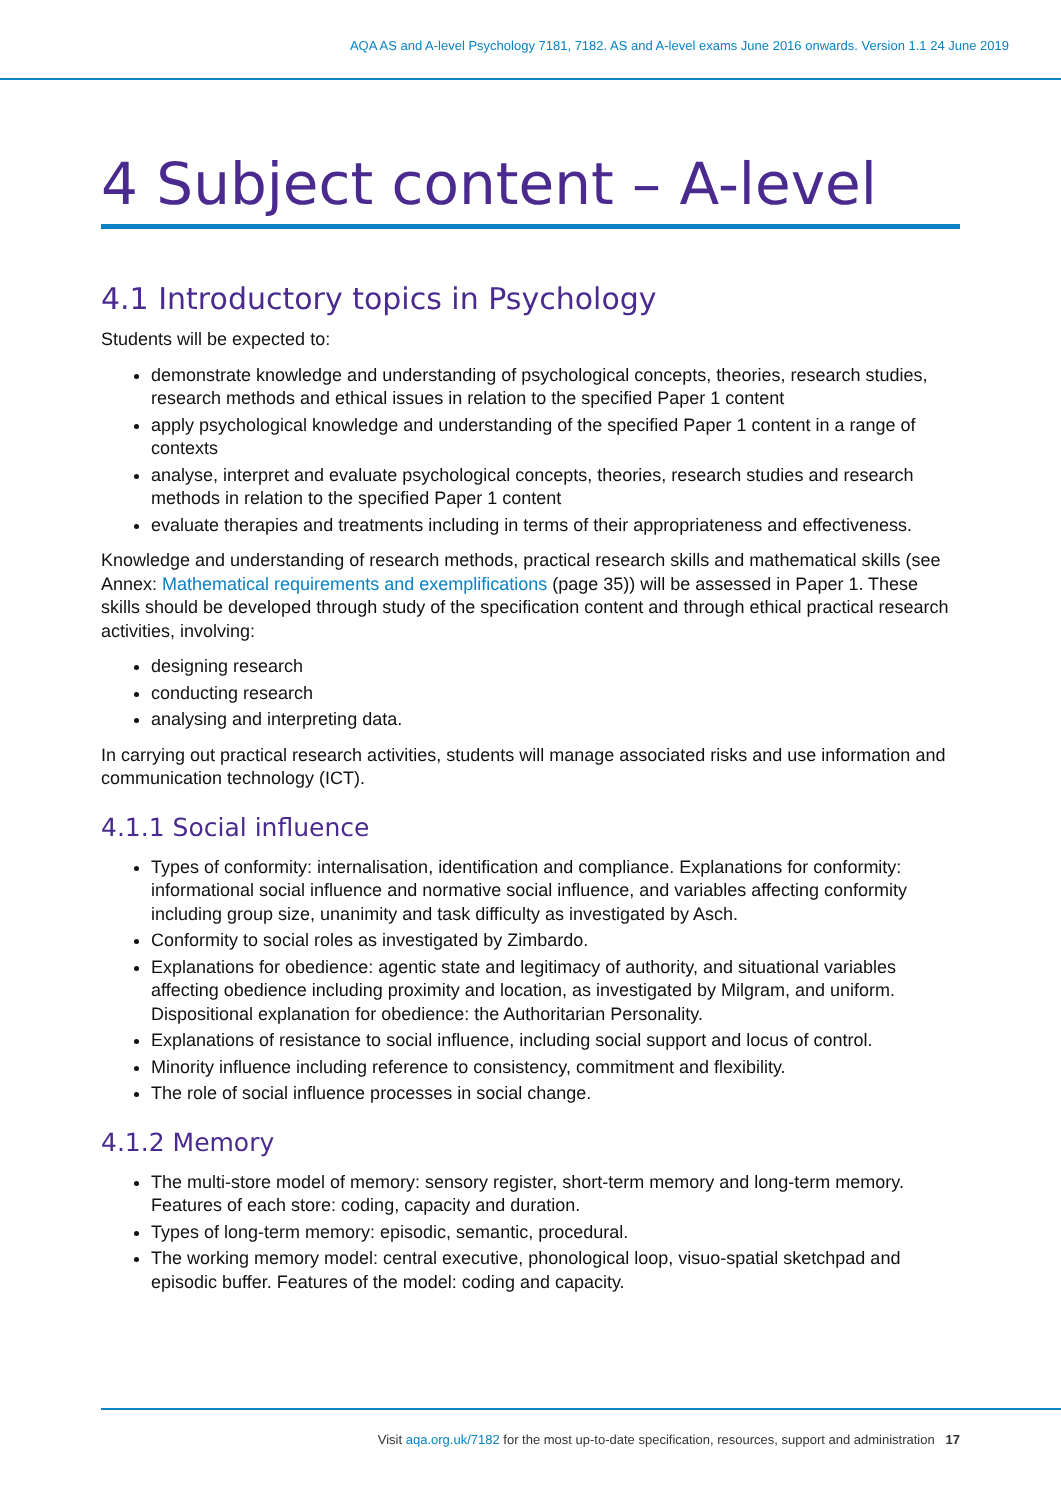AQA AS and A-level Psychology 7181, 7182. AS and A-level exams June 2016 onwards. Version 1.1 24 June 2019
4 Subject content – A-level
4.1 Introductory topics in Psychology
Students will be expected to:
demonstrate knowledge and understanding of psychological concepts, theories, research studies, research methods and ethical issues in relation to the specified Paper 1 content
apply psychological knowledge and understanding of the specified Paper 1 content in a range of contexts
analyse, interpret and evaluate psychological concepts, theories, research studies and research methods in relation to the specified Paper 1 content
evaluate therapies and treatments including in terms of their appropriateness and effectiveness.
Knowledge and understanding of research methods, practical research skills and mathematical skills (see Annex: Mathematical requirements and exemplifications (page 35)) will be assessed in Paper 1. These skills should be developed through study of the specification content and through ethical practical research activities, involving:
designing research
conducting research
analysing and interpreting data.
In carrying out practical research activities, students will manage associated risks and use information and communication technology (ICT).
4.1.1 Social influence
Types of conformity: internalisation, identification and compliance. Explanations for conformity: informational social influence and normative social influence, and variables affecting conformity including group size, unanimity and task difficulty as investigated by Asch.
Conformity to social roles as investigated by Zimbardo.
Explanations for obedience: agentic state and legitimacy of authority, and situational variables affecting obedience including proximity and location, as investigated by Milgram, and uniform. Dispositional explanation for obedience: the Authoritarian Personality.
Explanations of resistance to social influence, including social support and locus of control.
Minority influence including reference to consistency, commitment and flexibility.
The role of social influence processes in social change.
4.1.2 Memory
The multi-store model of memory: sensory register, short-term memory and long-term memory. Features of each store: coding, capacity and duration.
Types of long-term memory: episodic, semantic, procedural.
The working memory model: central executive, phonological loop, visuo-spatial sketchpad and episodic buffer. Features of the model: coding and capacity.
Visit aqa.org.uk/7182 for the most up-to-date specification, resources, support and administration 17